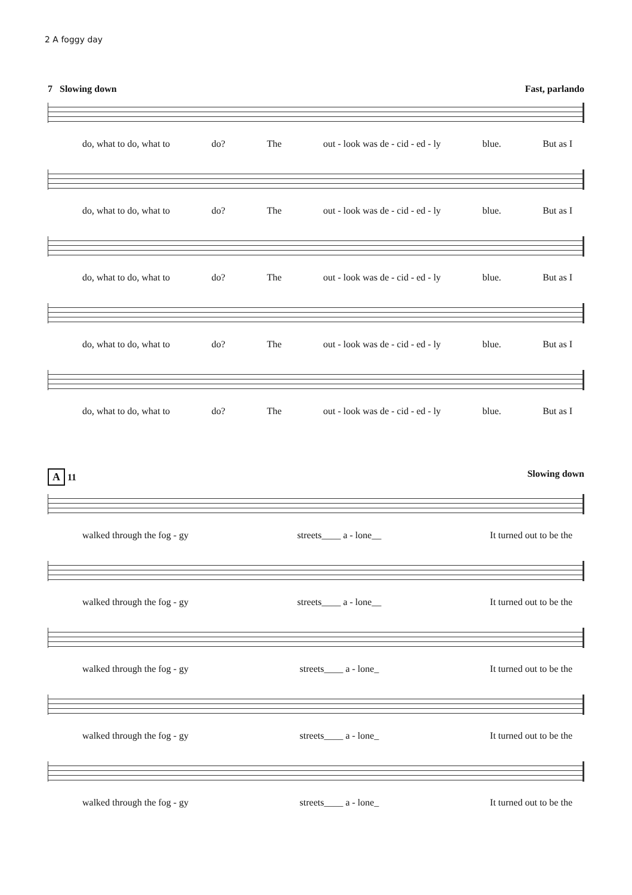2 A foggy day
7 Slowing down Fast, parlando
do, what to do, what to do? The out - look was de - cid - ed - ly blue. But as I
do, what to do, what to do? The out - look was de - cid - ed - ly blue. But as I
do, what to do, what to do? The out - look was de - cid - ed - ly blue. But as I
do, what to do, what to do? The out - look was de - cid - ed - ly blue. But as I
do, what to do, what to do? The out - look was de - cid - ed - ly blue. But as I
A 11 Slowing down
walked through the fog - gy streets____ a - lone__ It turned out to be the
walked through the fog - gy streets____ a - lone__ It turned out to be the
walked through the fog - gy streets____ a - lone_ It turned out to be the
walked through the fog - gy streets____ a - lone_ It turned out to be the
walked through the fog - gy streets____ a - lone_ It turned out to be the